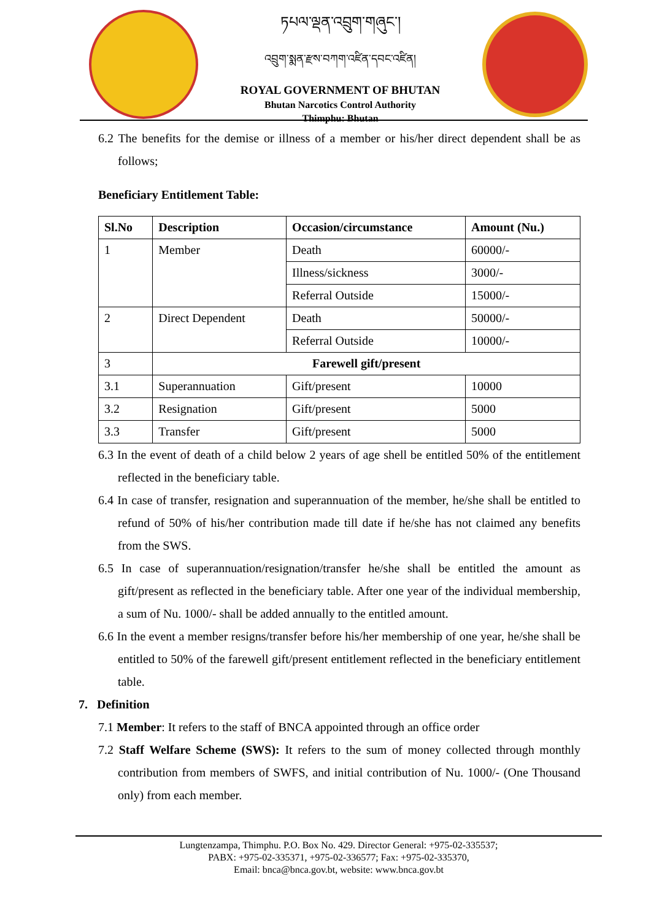ཏཔལ་ལྡན་འབྲུག་གཞུང་།
འབྲུག་སྨན་རྫས་བཀག་འཛིན་དབང་འཛིན།
ROYAL GOVERNMENT OF BHUTAN
Bhutan Narcotics Control Authority
Thimphu: Bhutan
6.2 The benefits for the demise or illness of a member or his/her direct dependent shall be as follows;
Beneficiary Entitlement Table:
| Sl.No | Description | Occasion/circumstance | Amount (Nu.) |
| --- | --- | --- | --- |
| 1 | Member | Death | 60000/- |
| | | Illness/sickness | 3000/- |
| | | Referral Outside | 15000/- |
| 2 | Direct Dependent | Death | 50000/- |
| | | Referral Outside | 10000/- |
| 3 | Farewell gift/present | | |
| 3.1 | Superannuation | Gift/present | 10000 |
| 3.2 | Resignation | Gift/present | 5000 |
| 3.3 | Transfer | Gift/present | 5000 |
6.3 In the event of death of a child below 2 years of age shell be entitled 50% of the entitlement reflected in the beneficiary table.
6.4 In case of transfer, resignation and superannuation of the member, he/she shall be entitled to refund of 50% of his/her contribution made till date if he/she has not claimed any benefits from the SWS.
6.5 In case of superannuation/resignation/transfer he/she shall be entitled the amount as gift/present as reflected in the beneficiary table. After one year of the individual membership, a sum of Nu. 1000/- shall be added annually to the entitled amount.
6.6 In the event a member resigns/transfer before his/her membership of one year, he/she shall be entitled to 50% of the farewell gift/present entitlement reflected in the beneficiary entitlement table.
7. Definition
7.1 Member: It refers to the staff of BNCA appointed through an office order
7.2 Staff Welfare Scheme (SWS): It refers to the sum of money collected through monthly contribution from members of SWFS, and initial contribution of Nu. 1000/- (One Thousand only) from each member.
Lungtenzampa, Thimphu. P.O. Box No. 429. Director General: +975-02-335537;
PABX: +975-02-335371, +975-02-336577; Fax: +975-02-335370,
Email: bnca@bnca.gov.bt, website: www.bnca.gov.bt